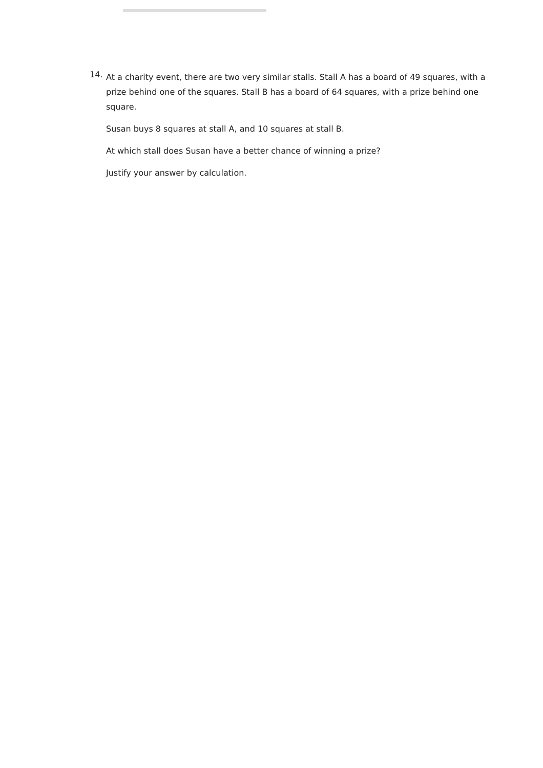14.
At a charity event, there are two very similar stalls. Stall A has a board of 49 squares, with a prize behind one of the squares. Stall B has a board of 64 squares, with a prize behind one square.
Susan buys 8 squares at stall A, and 10 squares at stall B.
At which stall does Susan have a better chance of winning a prize?
Justify your answer by calculation.